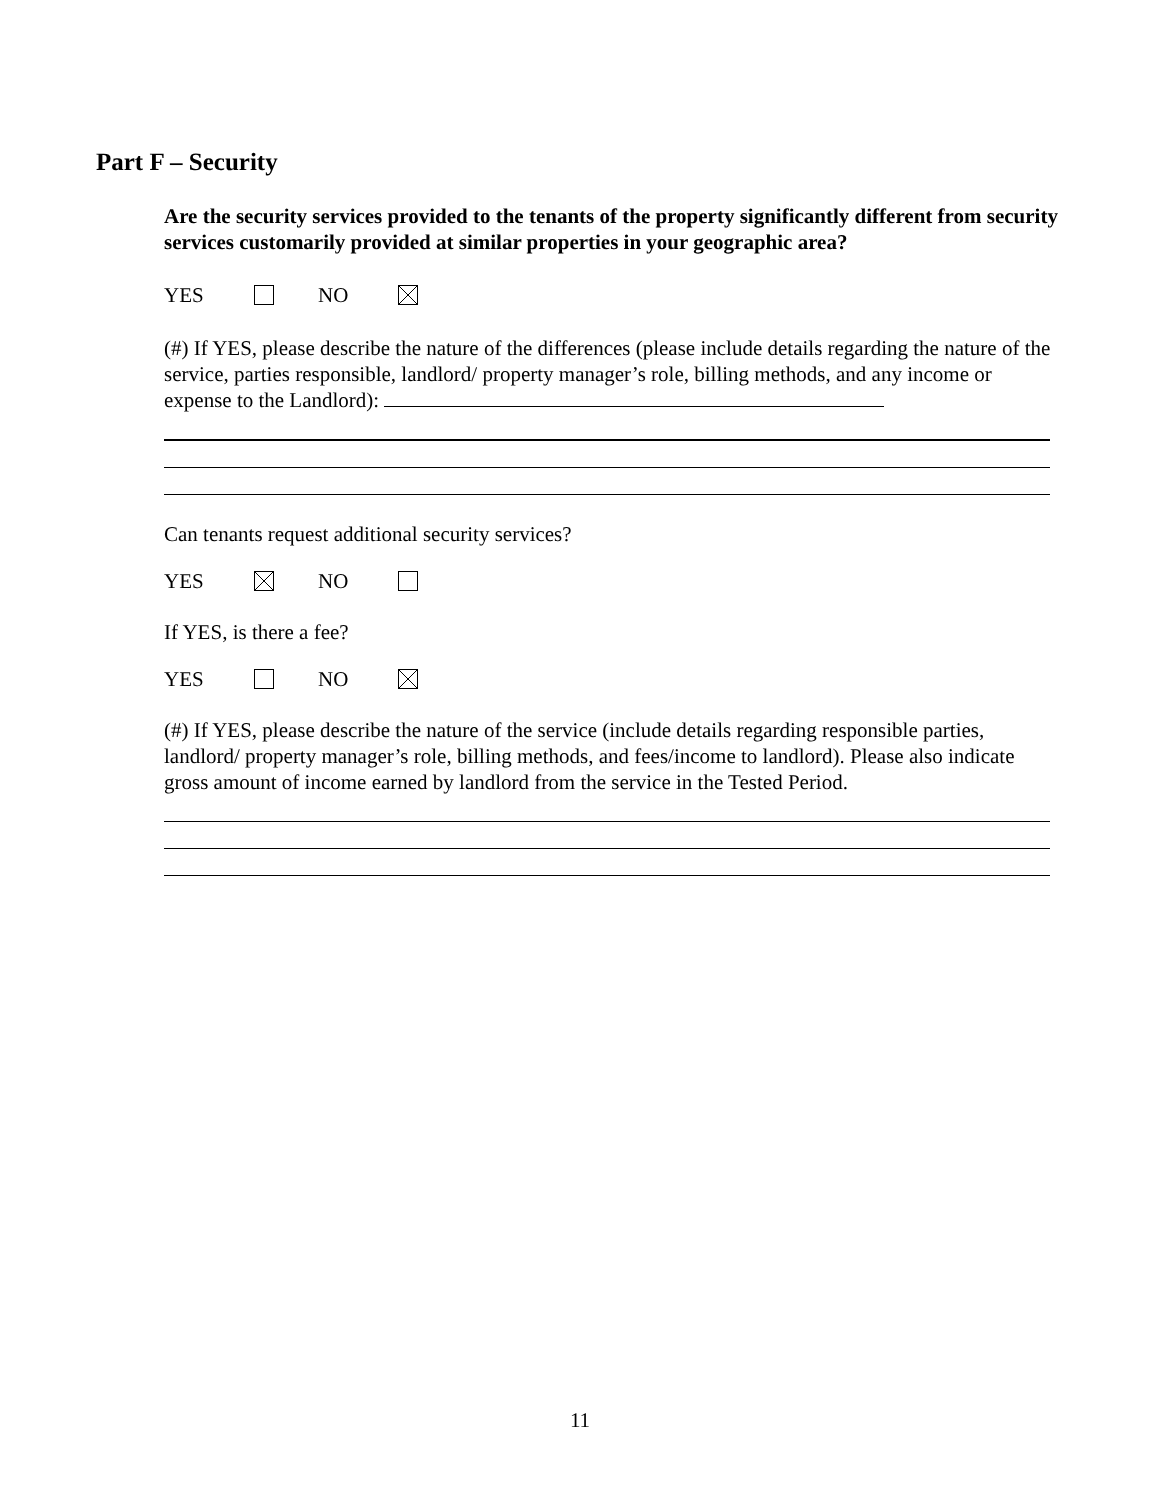Part F – Security
Are the security services provided to the tenants of the property significantly different from security services customarily provided at similar properties in your geographic area?
YES NO
(#) If YES, please describe the nature of the differences (please include details regarding the nature of the service, parties responsible, landlord/ property manager’s role, billing methods, and any income or expense to the Landlord):
Can tenants request additional security services?
YES NO
If YES, is there a fee?
YES NO
(#) If YES, please describe the nature of the service (include details regarding responsible parties, landlord/ property manager’s role, billing methods, and fees/income to landlord). Please also indicate gross amount of income earned by landlord from the service in the Tested Period.
11